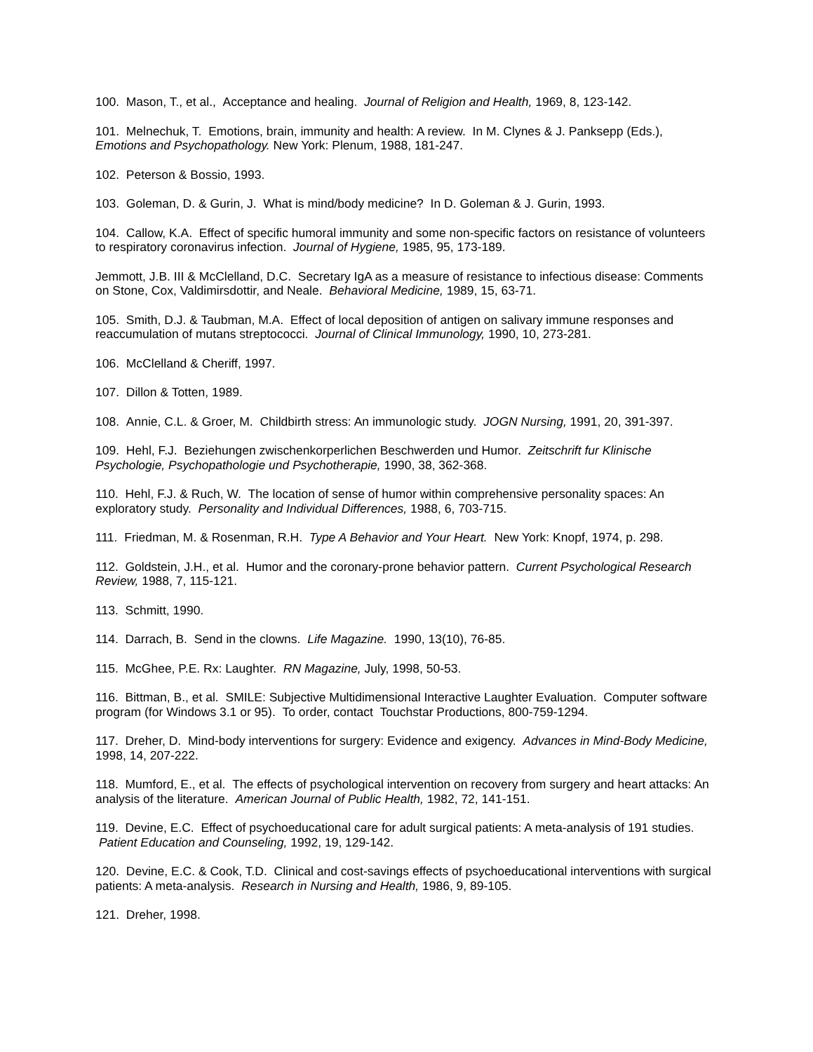100. Mason, T., et al., Acceptance and healing. Journal of Religion and Health, 1969, 8, 123-142.
101. Melnechuk, T. Emotions, brain, immunity and health: A review. In M. Clynes & J. Panksepp (Eds.), Emotions and Psychopathology. New York: Plenum, 1988, 181-247.
102. Peterson & Bossio, 1993.
103. Goleman, D. & Gurin, J. What is mind/body medicine? In D. Goleman & J. Gurin, 1993.
104. Callow, K.A. Effect of specific humoral immunity and some non-specific factors on resistance of volunteers to respiratory coronavirus infection. Journal of Hygiene, 1985, 95, 173-189.
Jemmott, J.B. III & McClelland, D.C. Secretary IgA as a measure of resistance to infectious disease: Comments on Stone, Cox, Valdimirsdottir, and Neale. Behavioral Medicine, 1989, 15, 63-71.
105. Smith, D.J. & Taubman, M.A. Effect of local deposition of antigen on salivary immune responses and reaccumulation of mutans streptococci. Journal of Clinical Immunology, 1990, 10, 273-281.
106. McClelland & Cheriff, 1997.
107. Dillon & Totten, 1989.
108. Annie, C.L. & Groer, M. Childbirth stress: An immunologic study. JOGN Nursing, 1991, 20, 391-397.
109. Hehl, F.J. Beziehungen zwischenkorperlichen Beschwerden und Humor. Zeitschrift fur Klinische Psychologie, Psychopathologie und Psychotherapie, 1990, 38, 362-368.
110. Hehl, F.J. & Ruch, W. The location of sense of humor within comprehensive personality spaces: An exploratory study. Personality and Individual Differences, 1988, 6, 703-715.
111. Friedman, M. & Rosenman, R.H. Type A Behavior and Your Heart. New York: Knopf, 1974, p. 298.
112. Goldstein, J.H., et al. Humor and the coronary-prone behavior pattern. Current Psychological Research Review, 1988, 7, 115-121.
113. Schmitt, 1990.
114. Darrach, B. Send in the clowns. Life Magazine. 1990, 13(10), 76-85.
115. McGhee, P.E. Rx: Laughter. RN Magazine, July, 1998, 50-53.
116. Bittman, B., et al. SMILE: Subjective Multidimensional Interactive Laughter Evaluation. Computer software program (for Windows 3.1 or 95). To order, contact Touchstar Productions, 800-759-1294.
117. Dreher, D. Mind-body interventions for surgery: Evidence and exigency. Advances in Mind-Body Medicine, 1998, 14, 207-222.
118. Mumford, E., et al. The effects of psychological intervention on recovery from surgery and heart attacks: An analysis of the literature. American Journal of Public Health, 1982, 72, 141-151.
119. Devine, E.C. Effect of psychoeducational care for adult surgical patients: A meta-analysis of 191 studies. Patient Education and Counseling, 1992, 19, 129-142.
120. Devine, E.C. & Cook, T.D. Clinical and cost-savings effects of psychoeducational interventions with surgical patients: A meta-analysis. Research in Nursing and Health, 1986, 9, 89-105.
121. Dreher, 1998.